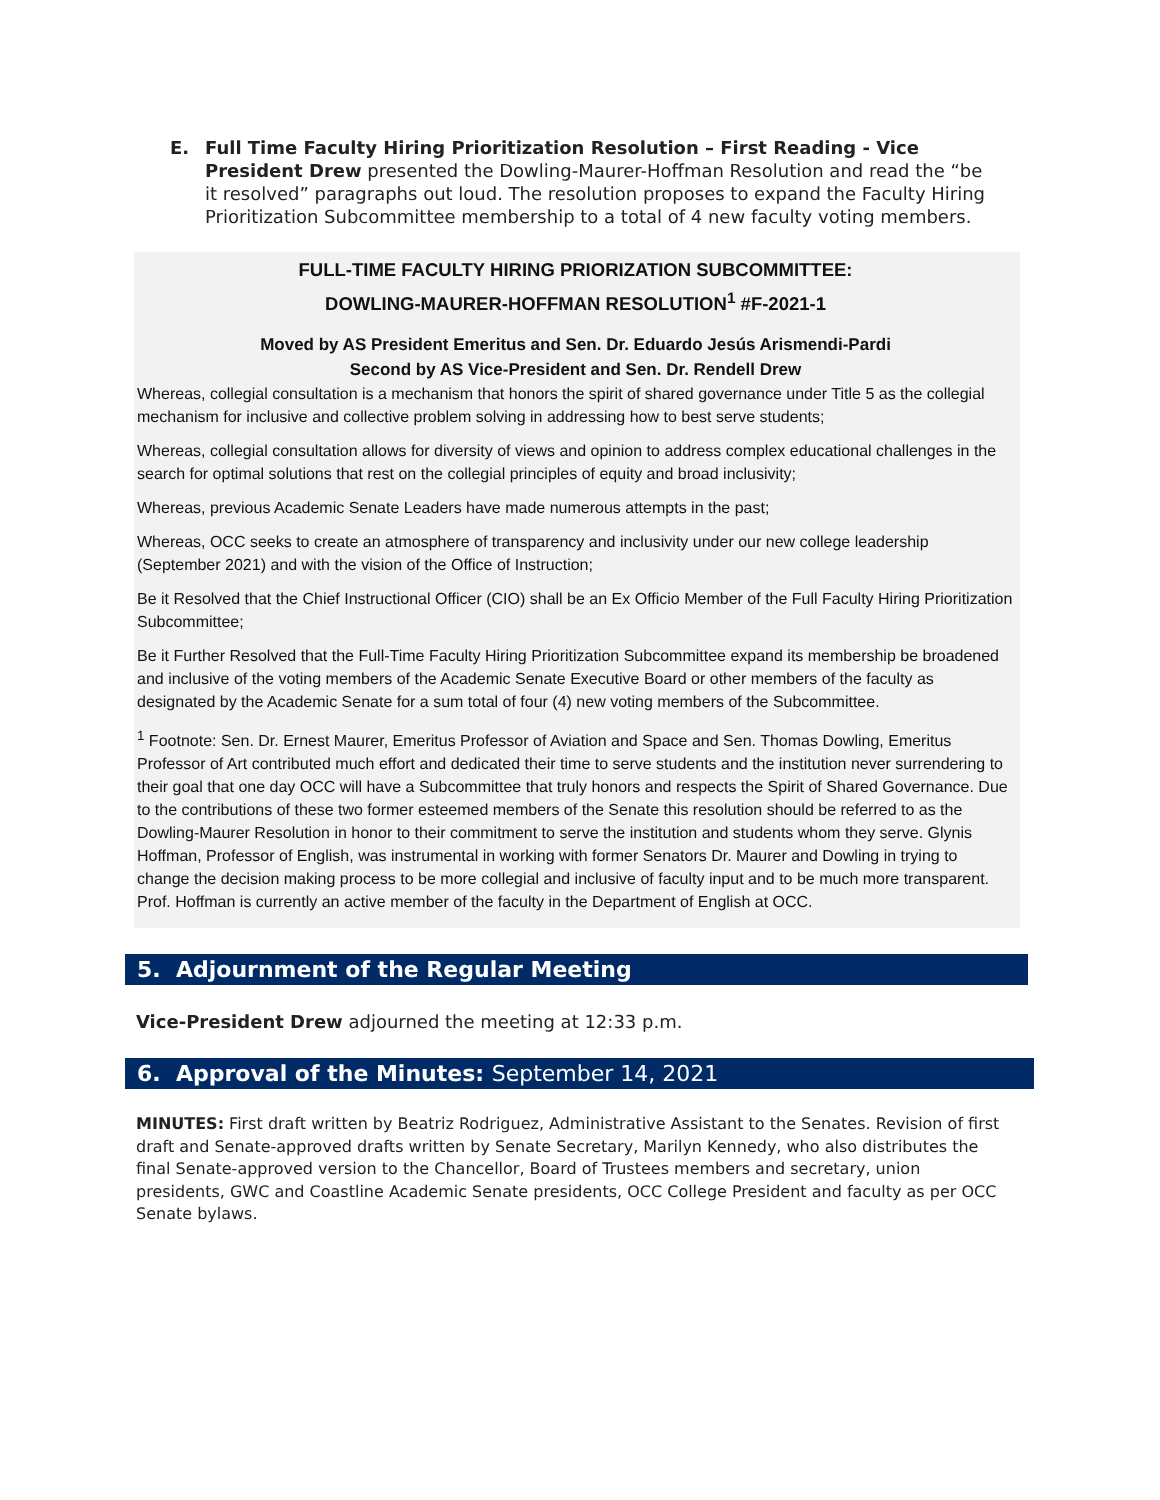E. Full Time Faculty Hiring Prioritization Resolution – First Reading - Vice President Drew presented the Dowling-Maurer-Hoffman Resolution and read the “be it resolved” paragraphs out loud. The resolution proposes to expand the Faculty Hiring Prioritization Subcommittee membership to a total of 4 new faculty voting members.
FULL-TIME FACULTY HIRING PRIORIZATION SUBCOMMITTEE:
DOWLING-MAURER-HOFFMAN RESOLUTION<sup>1</sup> #F-2021-1
Moved by AS President Emeritus and Sen. Dr. Eduardo Jesús Arismendi-Pardi
Second by AS Vice-President and Sen. Dr. Rendell Drew
Whereas, collegial consultation is a mechanism that honors the spirit of shared governance under Title 5 as the collegial mechanism for inclusive and collective problem solving in addressing how to best serve students;
Whereas, collegial consultation allows for diversity of views and opinion to address complex educational challenges in the search for optimal solutions that rest on the collegial principles of equity and broad inclusivity;
Whereas, previous Academic Senate Leaders have made numerous attempts in the past;
Whereas, OCC seeks to create an atmosphere of transparency and inclusivity under our new college leadership (September 2021) and with the vision of the Office of Instruction;
Be it Resolved that the Chief Instructional Officer (CIO) shall be an Ex Officio Member of the Full Faculty Hiring Prioritization Subcommittee;
Be it Further Resolved that the Full-Time Faculty Hiring Prioritization Subcommittee expand its membership be broadened and inclusive of the voting members of the Academic Senate Executive Board or other members of the faculty as designated by the Academic Senate for a sum total of four (4) new voting members of the Subcommittee.
<sup>1</sup> Footnote: Sen. Dr. Ernest Maurer, Emeritus Professor of Aviation and Space and Sen. Thomas Dowling, Emeritus Professor of Art contributed much effort and dedicated their time to serve students and the institution never surrendering to their goal that one day OCC will have a Subcommittee that truly honors and respects the Spirit of Shared Governance. Due to the contributions of these two former esteemed members of the Senate this resolution should be referred to as the Dowling-Maurer Resolution in honor to their commitment to serve the institution and students whom they serve. Glynis Hoffman, Professor of English, was instrumental in working with former Senators Dr. Maurer and Dowling in trying to change the decision making process to be more collegial and inclusive of faculty input and to be much more transparent. Prof. Hoffman is currently an active member of the faculty in the Department of English at OCC.
5. Adjournment of the Regular Meeting
Vice-President Drew adjourned the meeting at 12:33 p.m.
6. Approval of the Minutes: September 14, 2021
MINUTES: First draft written by Beatriz Rodriguez, Administrative Assistant to the Senates. Revision of first draft and Senate-approved drafts written by Senate Secretary, Marilyn Kennedy, who also distributes the final Senate-approved version to the Chancellor, Board of Trustees members and secretary, union presidents, GWC and Coastline Academic Senate presidents, OCC College President and faculty as per OCC Senate bylaws.